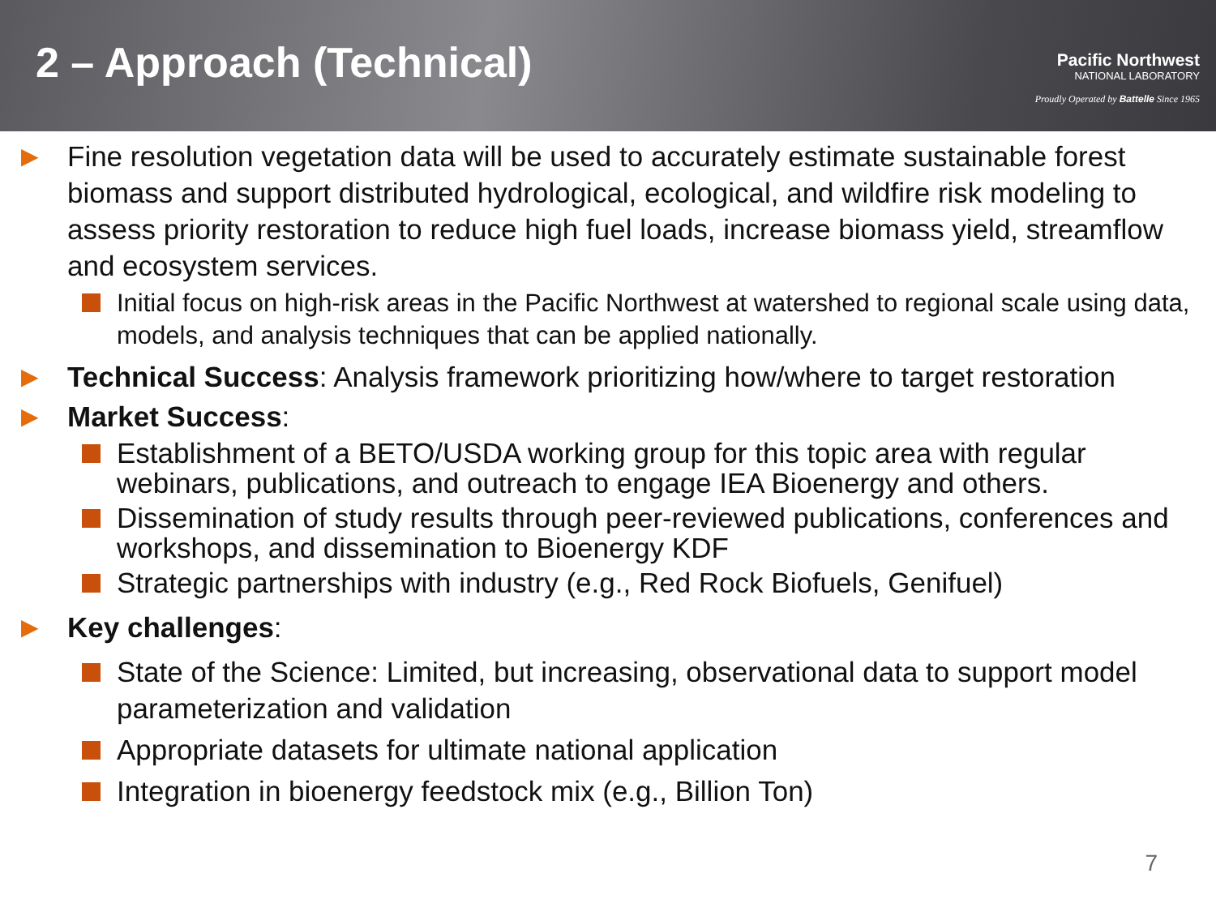2 – Approach (Technical)
Pacific Northwest
NATIONAL LABORATORY
Proudly Operated by Battelle Since 1965
▶ Fine resolution vegetation data will be used to accurately estimate sustainable forest biomass and support distributed hydrological, ecological, and wildfire risk modeling to assess priority restoration to reduce high fuel loads, increase biomass yield, streamflow and ecosystem services.
Initial focus on high-risk areas in the Pacific Northwest at watershed to regional scale using data, models, and analysis techniques that can be applied nationally.
▶ Technical Success: Analysis framework prioritizing how/where to target restoration
▶ Market Success:
Establishment of a BETO/USDA working group for this topic area with regular webinars, publications, and outreach to engage IEA Bioenergy and others.
Dissemination of study results through peer-reviewed publications, conferences and workshops, and dissemination to Bioenergy KDF
Strategic partnerships with industry (e.g., Red Rock Biofuels, Genifuel)
▶ Key challenges:
State of the Science: Limited, but increasing, observational data to support model parameterization and validation
Appropriate datasets for ultimate national application
Integration in bioenergy feedstock mix (e.g., Billion Ton)
7